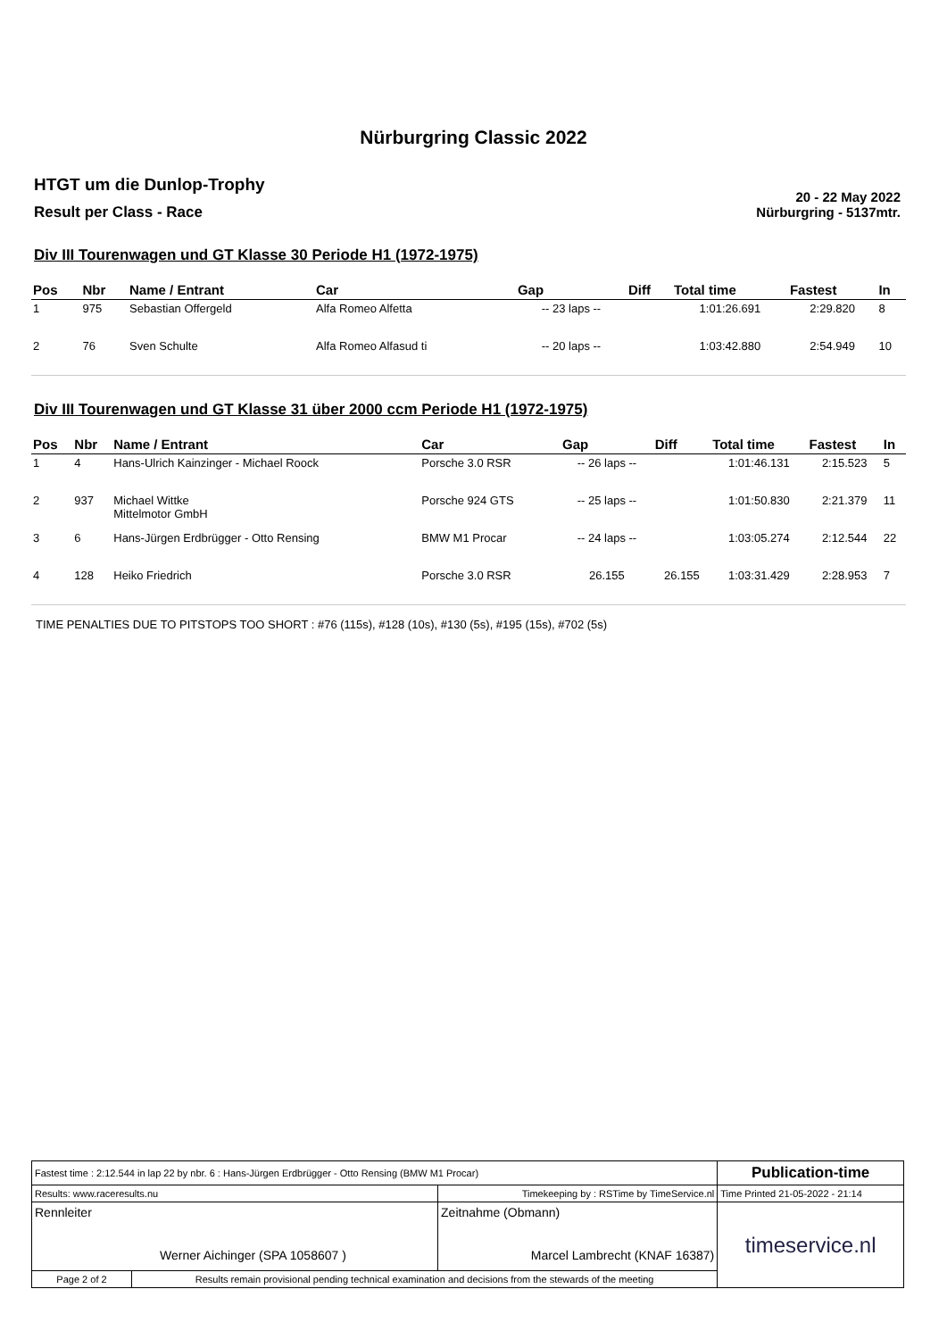Nürburgring Classic 2022
HTGT um die Dunlop-Trophy
Result per Class - Race
20 - 22 May 2022
Nürburgring - 5137mtr.
Div III Tourenwagen und GT Klasse 30 Periode H1 (1972-1975)
| Pos | Nbr | Name / Entrant | Car | Gap | Diff | Total time | Fastest | In |
| --- | --- | --- | --- | --- | --- | --- | --- | --- |
| 1 | 975 | Sebastian Offergeld | Alfa Romeo Alfetta | -- 23 laps -- | | 1:01:26.691 | 2:29.820 | 8 |
| 2 | 76 | Sven Schulte | Alfa Romeo Alfasud ti | -- 20 laps -- | | 1:03:42.880 | 2:54.949 | 10 |
Div III Tourenwagen und GT Klasse 31 über 2000 ccm Periode H1 (1972-1975)
| Pos | Nbr | Name / Entrant | Car | Gap | Diff | Total time | Fastest | In |
| --- | --- | --- | --- | --- | --- | --- | --- | --- |
| 1 | 4 | Hans-Ulrich Kainzinger - Michael Roock | Porsche 3.0 RSR | -- 26 laps -- | | 1:01:46.131 | 2:15.523 | 5 |
| 2 | 937 | Michael Wittke Mittelmotor GmbH | Porsche 924 GTS | -- 25 laps -- | | 1:01:50.830 | 2:21.379 | 11 |
| 3 | 6 | Hans-Jürgen Erdbrügger - Otto Rensing | BMW M1 Procar | -- 24 laps -- | | 1:03:05.274 | 2:12.544 | 22 |
| 4 | 128 | Heiko Friedrich | Porsche 3.0 RSR | 26.155 | 26.155 | 1:03:31.429 | 2:28.953 | 7 |
TIME PENALTIES DUE TO PITSTOPS TOO SHORT : #76 (115s), #128 (10s), #130 (5s), #195 (15s), #702 (5s)
| Fastest time : 2:12.544 in lap 22 by nbr. 6 : Hans-Jürgen Erdbrügger - Otto Rensing (BMW M1 Procar) | | | Publication-time |
| Results: www.raceresults.nu | | Timekeeping by : RSTime by TimeService.nl | Time Printed 21-05-2022 - 21:14 |
| Rennleiter Werner Aichinger (SPA 1058607 ) | | Zeitnahme (Obmann) Marcel Lambrecht (KNAF 16387) | timeservice.nl |
| Page 2 of 2 | Results remain provisional pending technical examination and decisions from the stewards of the meeting | | |